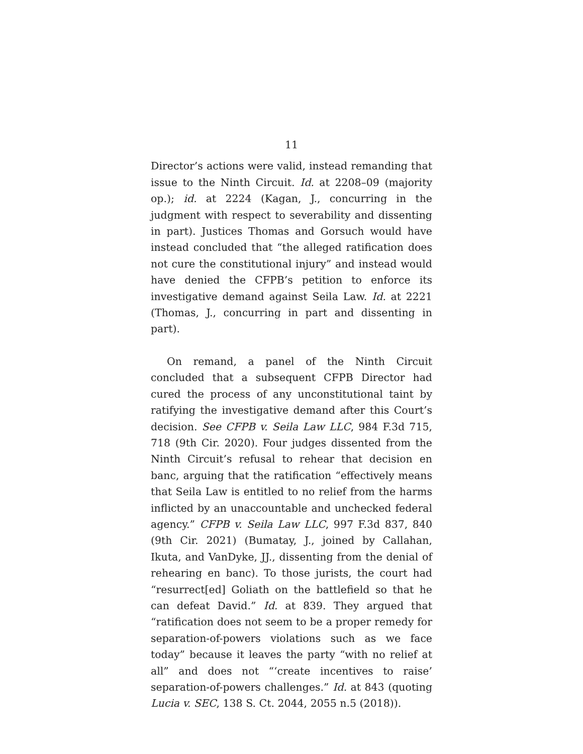11
Director’s actions were valid, instead remanding that issue to the Ninth Circuit. Id. at 2208–09 (majority op.); id. at 2224 (Kagan, J., concurring in the judgment with respect to severability and dissenting in part). Justices Thomas and Gorsuch would have instead concluded that “the alleged ratification does not cure the constitutional injury” and instead would have denied the CFPB’s petition to enforce its investigative demand against Seila Law. Id. at 2221 (Thomas, J., concurring in part and dissenting in part).
On remand, a panel of the Ninth Circuit concluded that a subsequent CFPB Director had cured the process of any unconstitutional taint by ratifying the investigative demand after this Court’s decision. See CFPB v. Seila Law LLC, 984 F.3d 715, 718 (9th Cir. 2020). Four judges dissented from the Ninth Circuit’s refusal to rehear that decision en banc, arguing that the ratification “effectively means that Seila Law is entitled to no relief from the harms inflicted by an unaccountable and unchecked federal agency.” CFPB v. Seila Law LLC, 997 F.3d 837, 840 (9th Cir. 2021) (Bumatay, J., joined by Callahan, Ikuta, and VanDyke, JJ., dissenting from the denial of rehearing en banc). To those jurists, the court had “resurrect[ed] Goliath on the battlefield so that he can defeat David.” Id. at 839. They argued that “ratification does not seem to be a proper remedy for separation-of-powers violations such as we face today” because it leaves the party “with no relief at all” and does not “‘create incentives to raise’ separation-of-powers challenges.” Id. at 843 (quoting Lucia v. SEC, 138 S. Ct. 2044, 2055 n.5 (2018)).